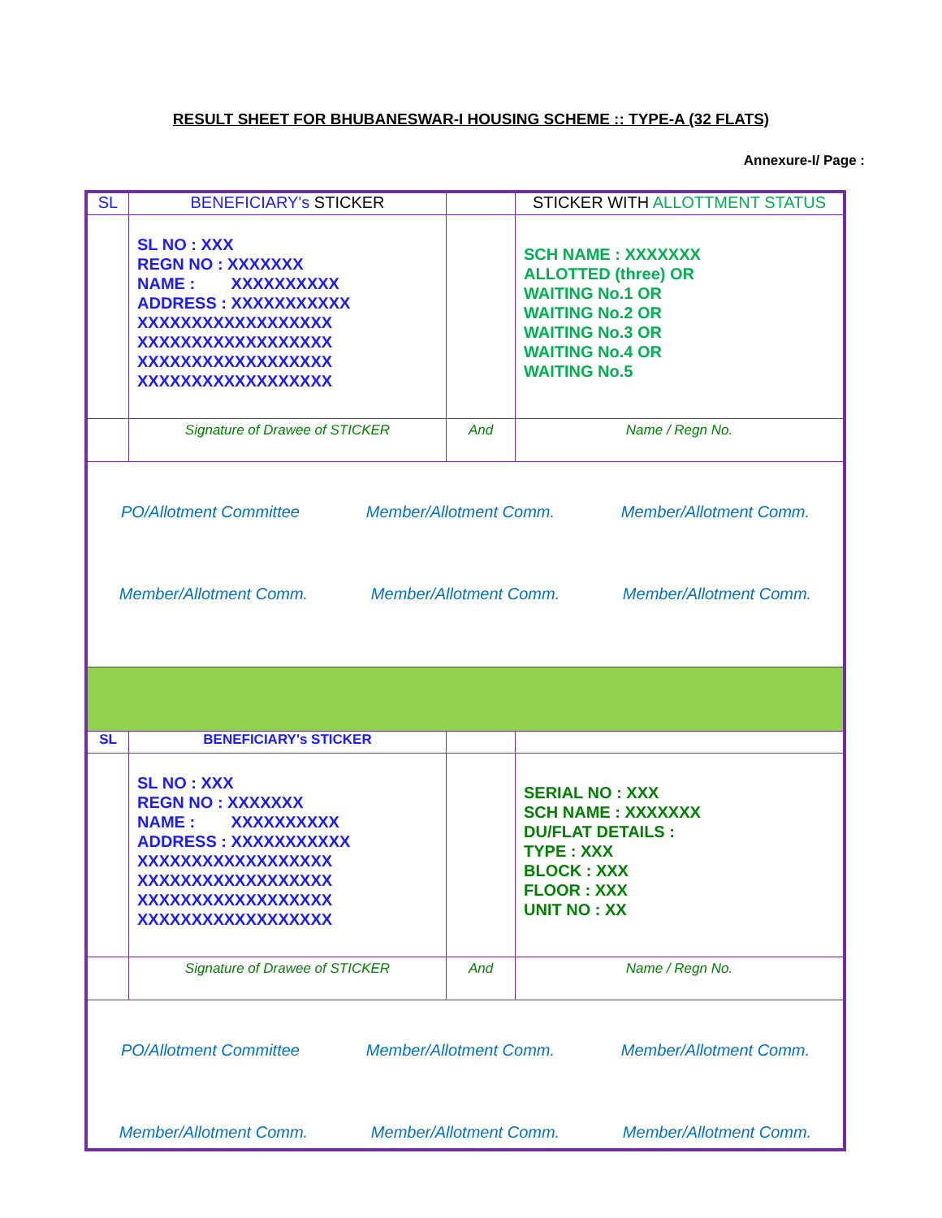RESULT SHEET FOR BHUBANESWAR-I HOUSING SCHEME :: TYPE-A (32 FLATS)
Annexure-I/ Page :
| SL | BENEFICIARY's STICKER | | STICKER WITH ALLOTTMENT STATUS |
| | SL NO : XXX REGN NO : XXXXXXX NAME : XXXXXXXXXX ADDRESS : XXXXXXXXXXX XXXXXXXXXXXXXXXXXX XXXXXXXXXXXXXXXXXX XXXXXXXXXXXXXXXXXX XXXXXXXXXXXXXXXXXX | | SCH NAME : XXXXXXX ALLOTTED (three) OR WAITING No.1 OR WAITING No.2 OR WAITING No.3 OR WAITING No.4 OR WAITING No.5 |
| | Signature of Drawee of STICKER | And | Name / Regn No. |
| PO/Allotment Committee Member/Allotment Comm. Member/Allotment Comm. Member/Allotment Comm. Member/Allotment Comm. Member/Allotment Comm. | | | |
| SL | BENEFICIARY's STICKER | | |
| | SL NO : XXX REGN NO : XXXXXXX NAME : XXXXXXXXXX ADDRESS : XXXXXXXXXXX XXXXXXXXXXXXXXXXXX XXXXXXXXXXXXXXXXXX XXXXXXXXXXXXXXXXXX XXXXXXXXXXXXXXXXXX | | SERIAL NO : XXX SCH NAME : XXXXXXX DU/FLAT DETAILS : TYPE : XXX BLOCK : XXX FLOOR : XXX UNIT NO : XX |
| | Signature of Drawee of STICKER | And | Name / Regn No. |
| PO/Allotment Committee Member/Allotment Comm. Member/Allotment Comm. Member/Allotment Comm. Member/Allotment Comm. Member/Allotment Comm. | | | |